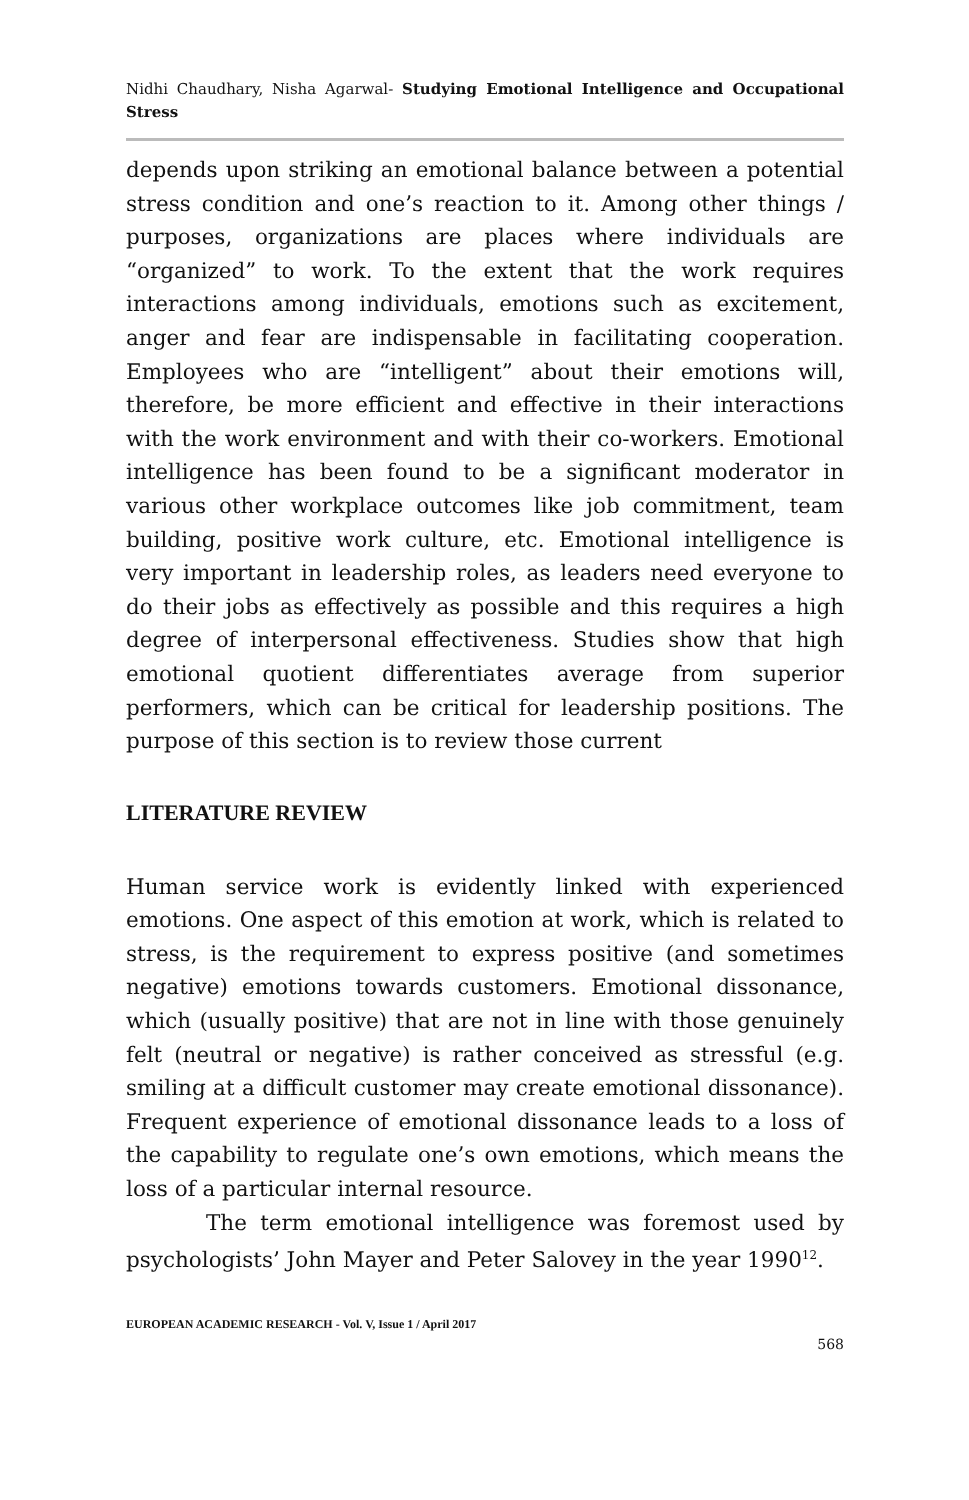Nidhi Chaudhary, Nisha Agarwal- Studying Emotional Intelligence and Occupational Stress
depends upon striking an emotional balance between a potential stress condition and one’s reaction to it. Among other things / purposes, organizations are places where individuals are “organized” to work. To the extent that the work requires interactions among individuals, emotions such as excitement, anger and fear are indispensable in facilitating cooperation. Employees who are “intelligent” about their emotions will, therefore, be more efficient and effective in their interactions with the work environment and with their co-workers. Emotional intelligence has been found to be a significant moderator in various other workplace outcomes like job commitment, team building, positive work culture, etc. Emotional intelligence is very important in leadership roles, as leaders need everyone to do their jobs as effectively as possible and this requires a high degree of interpersonal effectiveness. Studies show that high emotional quotient differentiates average from superior performers, which can be critical for leadership positions. The purpose of this section is to review those current
LITERATURE REVIEW
Human service work is evidently linked with experienced emotions. One aspect of this emotion at work, which is related to stress, is the requirement to express positive (and sometimes negative) emotions towards customers. Emotional dissonance, which (usually positive) that are not in line with those genuinely felt (neutral or negative) is rather conceived as stressful (e.g. smiling at a difficult customer may create emotional dissonance). Frequent experience of emotional dissonance leads to a loss of the capability to regulate one’s own emotions, which means the loss of a particular internal resource.
The term emotional intelligence was foremost used by psychologists’ John Mayer and Peter Salovey in the year 1990<sup>12</sup>.
EUROPEAN ACADEMIC RESEARCH - Vol. V, Issue 1 / April 2017
568